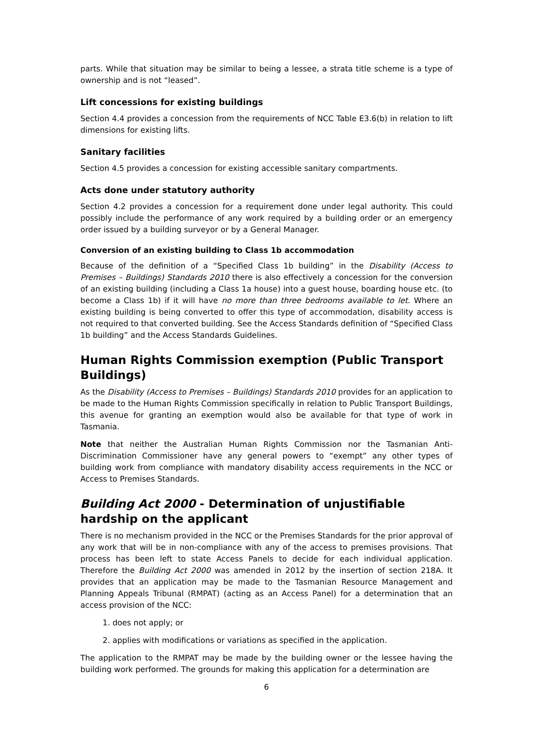parts. While that situation may be similar to being a lessee, a strata title scheme is a type of ownership and is not “leased”.
Lift concessions for existing buildings
Section 4.4 provides a concession from the requirements of NCC Table E3.6(b) in relation to lift dimensions for existing lifts.
Sanitary facilities
Section 4.5 provides a concession for existing accessible sanitary compartments.
Acts done under statutory authority
Section 4.2 provides a concession for a requirement done under legal authority. This could possibly include the performance of any work required by a building order or an emergency order issued by a building surveyor or by a General Manager.
Conversion of an existing building to Class 1b accommodation
Because of the definition of a “Specified Class 1b building” in the Disability (Access to Premises – Buildings) Standards 2010 there is also effectively a concession for the conversion of an existing building (including a Class 1a house) into a guest house, boarding house etc. (to become a Class 1b) if it will have no more than three bedrooms available to let. Where an existing building is being converted to offer this type of accommodation, disability access is not required to that converted building. See the Access Standards definition of “Specified Class 1b building” and the Access Standards Guidelines.
Human Rights Commission exemption (Public Transport Buildings)
As the Disability (Access to Premises – Buildings) Standards 2010 provides for an application to be made to the Human Rights Commission specifically in relation to Public Transport Buildings, this avenue for granting an exemption would also be available for that type of work in Tasmania.
Note that neither the Australian Human Rights Commission nor the Tasmanian Anti-Discrimination Commissioner have any general powers to “exempt” any other types of building work from compliance with mandatory disability access requirements in the NCC or Access to Premises Standards.
Building Act 2000 - Determination of unjustifiable hardship on the applicant
There is no mechanism provided in the NCC or the Premises Standards for the prior approval of any work that will be in non-compliance with any of the access to premises provisions. That process has been left to state Access Panels to decide for each individual application. Therefore the Building Act 2000 was amended in 2012 by the insertion of section 218A. It provides that an application may be made to the Tasmanian Resource Management and Planning Appeals Tribunal (RMPAT) (acting as an Access Panel) for a determination that an access provision of the NCC:
1. does not apply; or
2. applies with modifications or variations as specified in the application.
The application to the RMPAT may be made by the building owner or the lessee having the building work performed. The grounds for making this application for a determination are
6